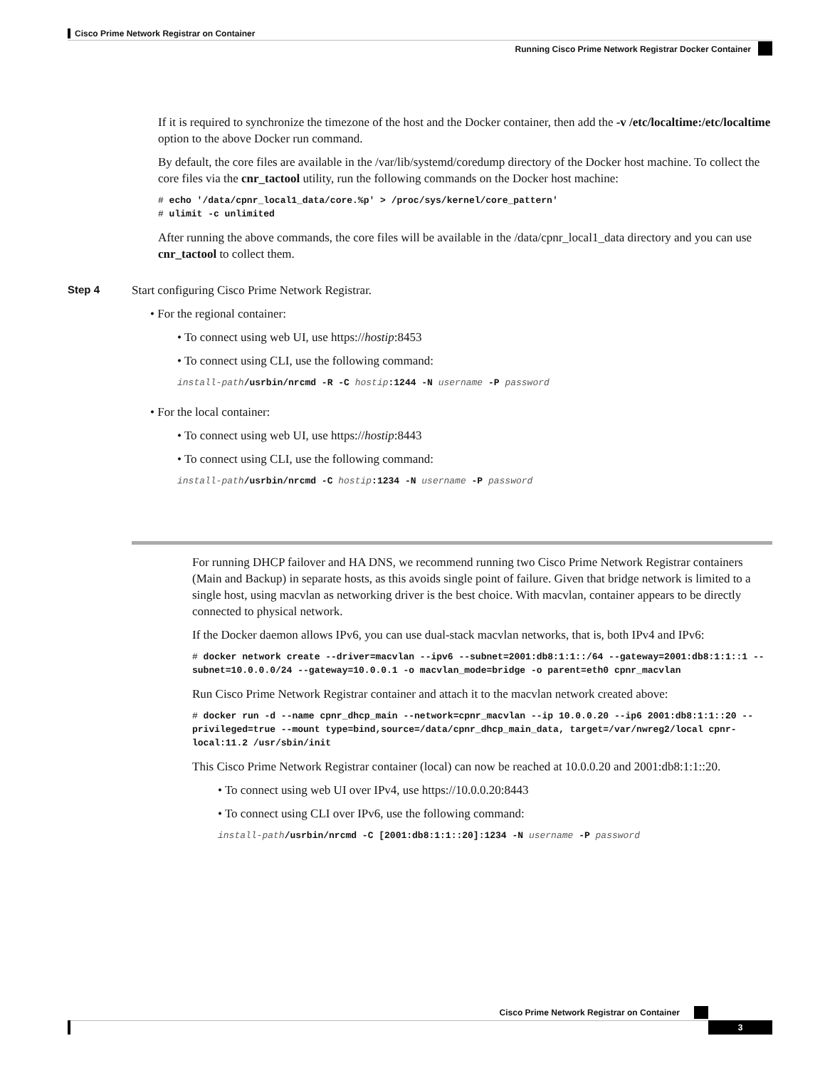Cisco Prime Network Registrar on Container
Running Cisco Prime Network Registrar Docker Container
If it is required to synchronize the timezone of the host and the Docker container, then add the -v /etc/localtime:/etc/localtime option to the above Docker run command.
By default, the core files are available in the /var/lib/systemd/coredump directory of the Docker host machine. To collect the core files via the cnr_tactool utility, run the following commands on the Docker host machine:
# echo '/data/cpnr_local1_data/core.%p' > /proc/sys/kernel/core_pattern'
# ulimit -c unlimited
After running the above commands, the core files will be available in the /data/cpnr_local1_data directory and you can use cnr_tactool to collect them.
Step 4
Start configuring Cisco Prime Network Registrar.
• For the regional container:
• To connect using web UI, use https://hostip:8453
• To connect using CLI, use the following command:
install-path/usrbin/nrcmd -R -C hostip:1244 -N username -P password
• For the local container:
• To connect using web UI, use https://hostip:8443
• To connect using CLI, use the following command:
install-path/usrbin/nrcmd -C hostip:1234 -N username -P password
For running DHCP failover and HA DNS, we recommend running two Cisco Prime Network Registrar containers (Main and Backup) in separate hosts, as this avoids single point of failure. Given that bridge network is limited to a single host, using macvlan as networking driver is the best choice. With macvlan, container appears to be directly connected to physical network.
If the Docker daemon allows IPv6, you can use dual-stack macvlan networks, that is, both IPv4 and IPv6:
# docker network create --driver=macvlan --ipv6 --subnet=2001:db8:1:1::/64 --gateway=2001:db8:1:1::1 --subnet=10.0.0.0/24 --gateway=10.0.0.1 -o macvlan_mode=bridge -o parent=eth0 cpnr_macvlan
Run Cisco Prime Network Registrar container and attach it to the macvlan network created above:
# docker run -d --name cpnr_dhcp_main --network=cpnr_macvlan --ip 10.0.0.20 --ip6 2001:db8:1:1::20 --privileged=true --mount type=bind,source=/data/cpnr_dhcp_main_data, target=/var/nwreg2/local cpnr-local:11.2 /usr/sbin/init
This Cisco Prime Network Registrar container (local) can now be reached at 10.0.0.20 and 2001:db8:1:1::20.
• To connect using web UI over IPv4, use https://10.0.0.20:8443
• To connect using CLI over IPv6, use the following command:
install-path/usrbin/nrcmd -C [2001:db8:1:1::20]:1234 -N username -P password
Cisco Prime Network Registrar on Container
3